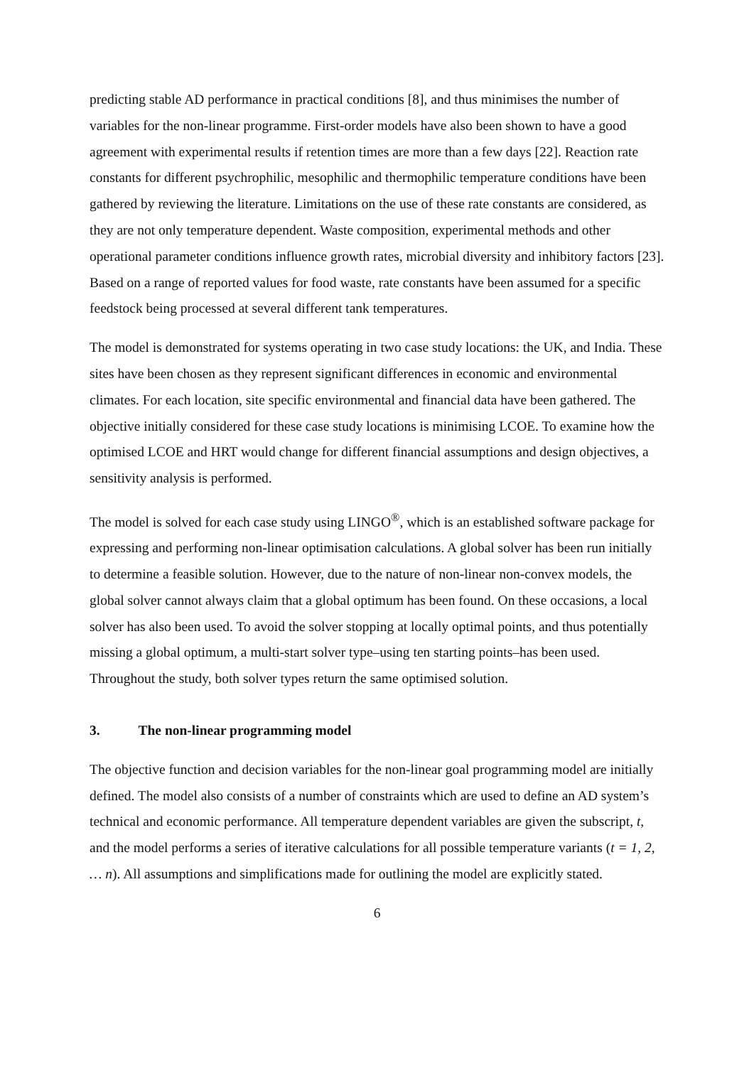predicting stable AD performance in practical conditions [8], and thus minimises the number of variables for the non-linear programme. First-order models have also been shown to have a good agreement with experimental results if retention times are more than a few days [22]. Reaction rate constants for different psychrophilic, mesophilic and thermophilic temperature conditions have been gathered by reviewing the literature. Limitations on the use of these rate constants are considered, as they are not only temperature dependent. Waste composition, experimental methods and other operational parameter conditions influence growth rates, microbial diversity and inhibitory factors [23]. Based on a range of reported values for food waste, rate constants have been assumed for a specific feedstock being processed at several different tank temperatures.
The model is demonstrated for systems operating in two case study locations: the UK, and India. These sites have been chosen as they represent significant differences in economic and environmental climates. For each location, site specific environmental and financial data have been gathered. The objective initially considered for these case study locations is minimising LCOE. To examine how the optimised LCOE and HRT would change for different financial assumptions and design objectives, a sensitivity analysis is performed.
The model is solved for each case study using LINGO<sup>®</sup>, which is an established software package for expressing and performing non-linear optimisation calculations. A global solver has been run initially to determine a feasible solution. However, due to the nature of non-linear non-convex models, the global solver cannot always claim that a global optimum has been found. On these occasions, a local solver has also been used. To avoid the solver stopping at locally optimal points, and thus potentially missing a global optimum, a multi-start solver type–using ten starting points–has been used. Throughout the study, both solver types return the same optimised solution.
3. The non-linear programming model
The objective function and decision variables for the non-linear goal programming model are initially defined. The model also consists of a number of constraints which are used to define an AD system’s technical and economic performance. All temperature dependent variables are given the subscript, t, and the model performs a series of iterative calculations for all possible temperature variants (t = 1, 2, … n). All assumptions and simplifications made for outlining the model are explicitly stated.
6